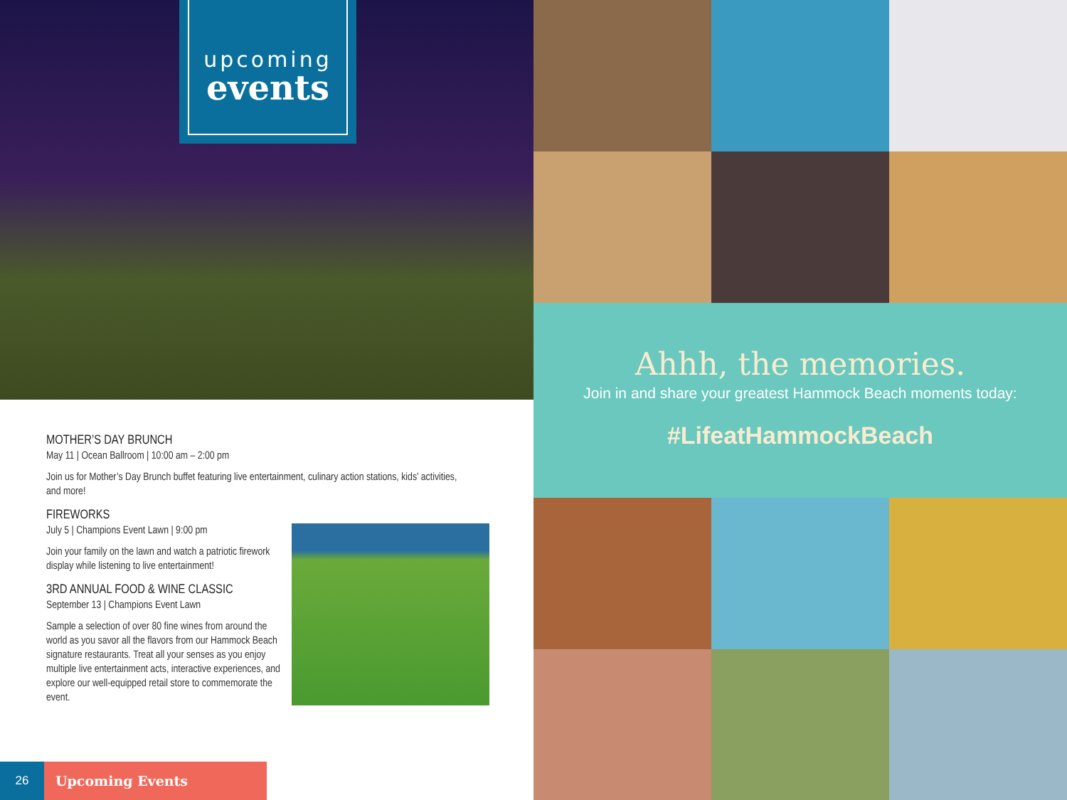upcoming
events
MOTHER’S DAY BRUNCH
May 11 | Ocean Ballroom | 10:00 am – 2:00 pm
Join us for Mother’s Day Brunch buffet featuring live entertainment, culinary action stations, kids’ activities, and more!
FIREWORKS
July 5 | Champions Event Lawn | 9:00 pm
Join your family on the lawn and watch a patriotic firework display while listening to live entertainment!
3RD ANNUAL FOOD & WINE CLASSIC
September 13 | Champions Event Lawn
Sample a selection of over 80 fine wines from around the world as you savor all the flavors from our Hammock Beach signature restaurants. Treat all your senses as you enjoy multiple live entertainment acts, interactive experiences, and explore our well-equipped retail store to commemorate the event.
26 Upcoming Events
Ahhh, the memories.
Join in and share your greatest Hammock Beach moments today:
#LifeatHammockBeach